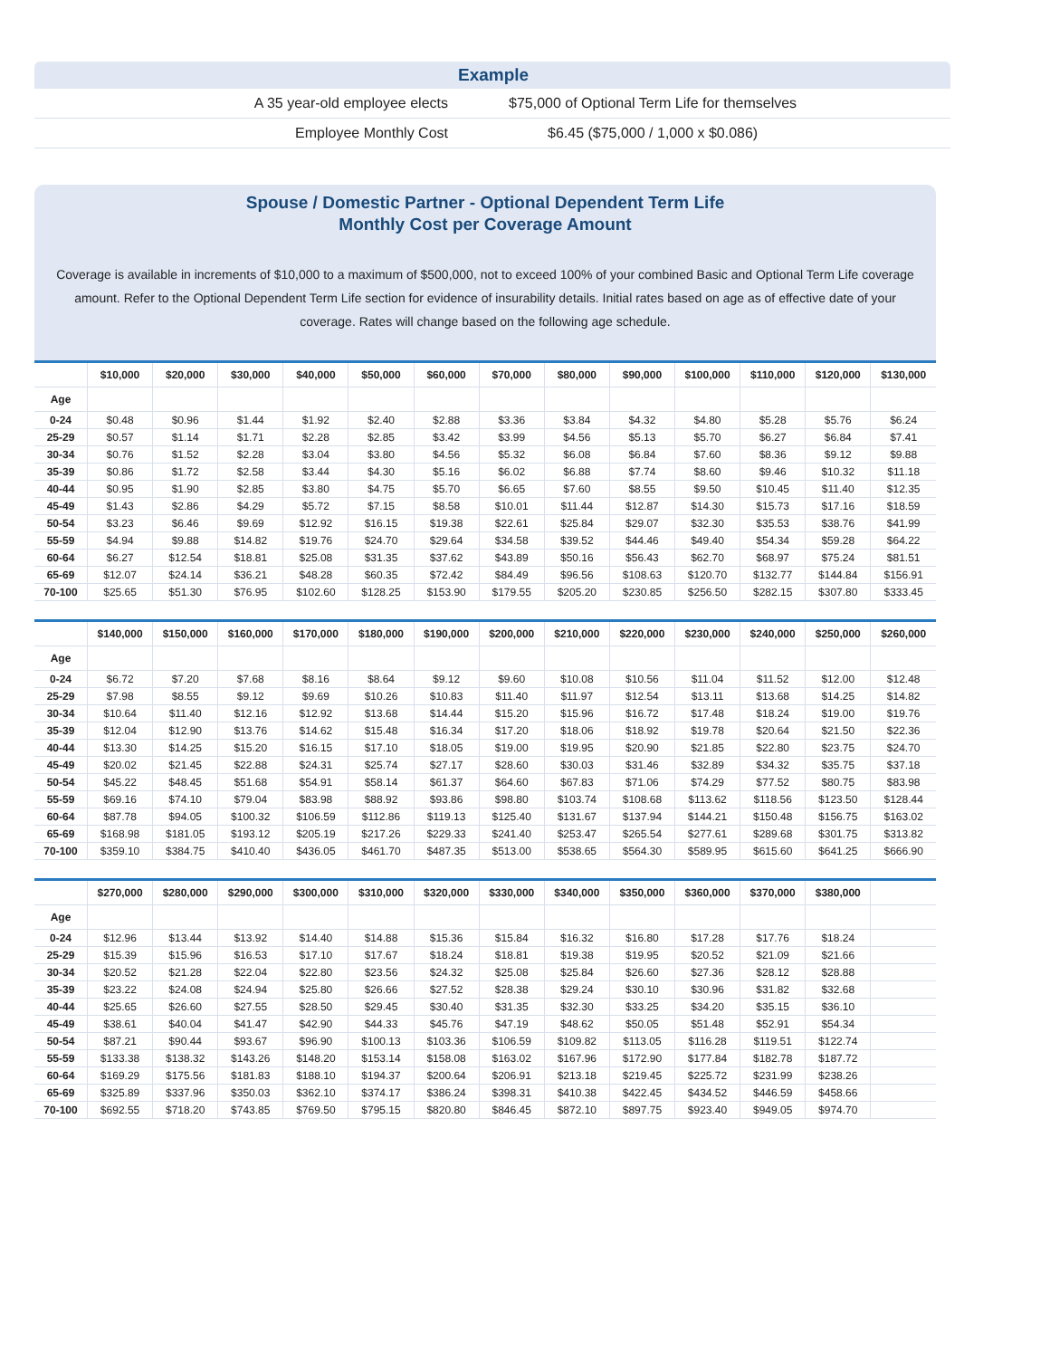| Example | |
| --- | --- |
| A 35 year-old employee elects | $75,000 of Optional Term Life for themselves |
| Employee Monthly Cost | $6.45 ($75,000 / 1,000 x $0.086) |
Spouse / Domestic Partner - Optional Dependent Term Life
Monthly Cost per Coverage Amount
Coverage is available in increments of $10,000 to a maximum of $500,000, not to exceed 100% of your combined Basic and Optional Term Life coverage amount. Refer to the Optional Dependent Term Life section for evidence of insurability details. Initial rates based on age as of effective date of your coverage. Rates will change based on the following age schedule.
| | $10,000 | $20,000 | $30,000 | $40,000 | $50,000 | $60,000 | $70,000 | $80,000 | $90,000 | $100,000 | $110,000 | $120,000 | $130,000 |
| --- | --- | --- | --- | --- | --- | --- | --- | --- | --- | --- | --- | --- | --- |
| Age | | | | | | | | | | | | | |
| 0-24 | $0.48 | $0.96 | $1.44 | $1.92 | $2.40 | $2.88 | $3.36 | $3.84 | $4.32 | $4.80 | $5.28 | $5.76 | $6.24 |
| 25-29 | $0.57 | $1.14 | $1.71 | $2.28 | $2.85 | $3.42 | $3.99 | $4.56 | $5.13 | $5.70 | $6.27 | $6.84 | $7.41 |
| 30-34 | $0.76 | $1.52 | $2.28 | $3.04 | $3.80 | $4.56 | $5.32 | $6.08 | $6.84 | $7.60 | $8.36 | $9.12 | $9.88 |
| 35-39 | $0.86 | $1.72 | $2.58 | $3.44 | $4.30 | $5.16 | $6.02 | $6.88 | $7.74 | $8.60 | $9.46 | $10.32 | $11.18 |
| 40-44 | $0.95 | $1.90 | $2.85 | $3.80 | $4.75 | $5.70 | $6.65 | $7.60 | $8.55 | $9.50 | $10.45 | $11.40 | $12.35 |
| 45-49 | $1.43 | $2.86 | $4.29 | $5.72 | $7.15 | $8.58 | $10.01 | $11.44 | $12.87 | $14.30 | $15.73 | $17.16 | $18.59 |
| 50-54 | $3.23 | $6.46 | $9.69 | $12.92 | $16.15 | $19.38 | $22.61 | $25.84 | $29.07 | $32.30 | $35.53 | $38.76 | $41.99 |
| 55-59 | $4.94 | $9.88 | $14.82 | $19.76 | $24.70 | $29.64 | $34.58 | $39.52 | $44.46 | $49.40 | $54.34 | $59.28 | $64.22 |
| 60-64 | $6.27 | $12.54 | $18.81 | $25.08 | $31.35 | $37.62 | $43.89 | $50.16 | $56.43 | $62.70 | $68.97 | $75.24 | $81.51 |
| 65-69 | $12.07 | $24.14 | $36.21 | $48.28 | $60.35 | $72.42 | $84.49 | $96.56 | $108.63 | $120.70 | $132.77 | $144.84 | $156.91 |
| 70-100 | $25.65 | $51.30 | $76.95 | $102.60 | $128.25 | $153.90 | $179.55 | $205.20 | $230.85 | $256.50 | $282.15 | $307.80 | $333.45 |
| | $140,000 | $150,000 | $160,000 | $170,000 | $180,000 | $190,000 | $200,000 | $210,000 | $220,000 | $230,000 | $240,000 | $250,000 | $260,000 |
| --- | --- | --- | --- | --- | --- | --- | --- | --- | --- | --- | --- | --- | --- |
| Age | | | | | | | | | | | | | |
| 0-24 | $6.72 | $7.20 | $7.68 | $8.16 | $8.64 | $9.12 | $9.60 | $10.08 | $10.56 | $11.04 | $11.52 | $12.00 | $12.48 |
| 25-29 | $7.98 | $8.55 | $9.12 | $9.69 | $10.26 | $10.83 | $11.40 | $11.97 | $12.54 | $13.11 | $13.68 | $14.25 | $14.82 |
| 30-34 | $10.64 | $11.40 | $12.16 | $12.92 | $13.68 | $14.44 | $15.20 | $15.96 | $16.72 | $17.48 | $18.24 | $19.00 | $19.76 |
| 35-39 | $12.04 | $12.90 | $13.76 | $14.62 | $15.48 | $16.34 | $17.20 | $18.06 | $18.92 | $19.78 | $20.64 | $21.50 | $22.36 |
| 40-44 | $13.30 | $14.25 | $15.20 | $16.15 | $17.10 | $18.05 | $19.00 | $19.95 | $20.90 | $21.85 | $22.80 | $23.75 | $24.70 |
| 45-49 | $20.02 | $21.45 | $22.88 | $24.31 | $25.74 | $27.17 | $28.60 | $30.03 | $31.46 | $32.89 | $34.32 | $35.75 | $37.18 |
| 50-54 | $45.22 | $48.45 | $51.68 | $54.91 | $58.14 | $61.37 | $64.60 | $67.83 | $71.06 | $74.29 | $77.52 | $80.75 | $83.98 |
| 55-59 | $69.16 | $74.10 | $79.04 | $83.98 | $88.92 | $93.86 | $98.80 | $103.74 | $108.68 | $113.62 | $118.56 | $123.50 | $128.44 |
| 60-64 | $87.78 | $94.05 | $100.32 | $106.59 | $112.86 | $119.13 | $125.40 | $131.67 | $137.94 | $144.21 | $150.48 | $156.75 | $163.02 |
| 65-69 | $168.98 | $181.05 | $193.12 | $205.19 | $217.26 | $229.33 | $241.40 | $253.47 | $265.54 | $277.61 | $289.68 | $301.75 | $313.82 |
| 70-100 | $359.10 | $384.75 | $410.40 | $436.05 | $461.70 | $487.35 | $513.00 | $538.65 | $564.30 | $589.95 | $615.60 | $641.25 | $666.90 |
| | $270,000 | $280,000 | $290,000 | $300,000 | $310,000 | $320,000 | $330,000 | $340,000 | $350,000 | $360,000 | $370,000 | $380,000 | |
| --- | --- | --- | --- | --- | --- | --- | --- | --- | --- | --- | --- | --- | --- |
| Age | | | | | | | | | | | | | |
| 0-24 | $12.96 | $13.44 | $13.92 | $14.40 | $14.88 | $15.36 | $15.84 | $16.32 | $16.80 | $17.28 | $17.76 | $18.24 | |
| 25-29 | $15.39 | $15.96 | $16.53 | $17.10 | $17.67 | $18.24 | $18.81 | $19.38 | $19.95 | $20.52 | $21.09 | $21.66 | |
| 30-34 | $20.52 | $21.28 | $22.04 | $22.80 | $23.56 | $24.32 | $25.08 | $25.84 | $26.60 | $27.36 | $28.12 | $28.88 | |
| 35-39 | $23.22 | $24.08 | $24.94 | $25.80 | $26.66 | $27.52 | $28.38 | $29.24 | $30.10 | $30.96 | $31.82 | $32.68 | |
| 40-44 | $25.65 | $26.60 | $27.55 | $28.50 | $29.45 | $30.40 | $31.35 | $32.30 | $33.25 | $34.20 | $35.15 | $36.10 | |
| 45-49 | $38.61 | $40.04 | $41.47 | $42.90 | $44.33 | $45.76 | $47.19 | $48.62 | $50.05 | $51.48 | $52.91 | $54.34 | |
| 50-54 | $87.21 | $90.44 | $93.67 | $96.90 | $100.13 | $103.36 | $106.59 | $109.82 | $113.05 | $116.28 | $119.51 | $122.74 | |
| 55-59 | $133.38 | $138.32 | $143.26 | $148.20 | $153.14 | $158.08 | $163.02 | $167.96 | $172.90 | $177.84 | $182.78 | $187.72 | |
| 60-64 | $169.29 | $175.56 | $181.83 | $188.10 | $194.37 | $200.64 | $206.91 | $213.18 | $219.45 | $225.72 | $231.99 | $238.26 | |
| 65-69 | $325.89 | $337.96 | $350.03 | $362.10 | $374.17 | $386.24 | $398.31 | $410.38 | $422.45 | $434.52 | $446.59 | $458.66 | |
| 70-100 | $692.55 | $718.20 | $743.85 | $769.50 | $795.15 | $820.80 | $846.45 | $872.10 | $897.75 | $923.40 | $949.05 | $974.70 | |